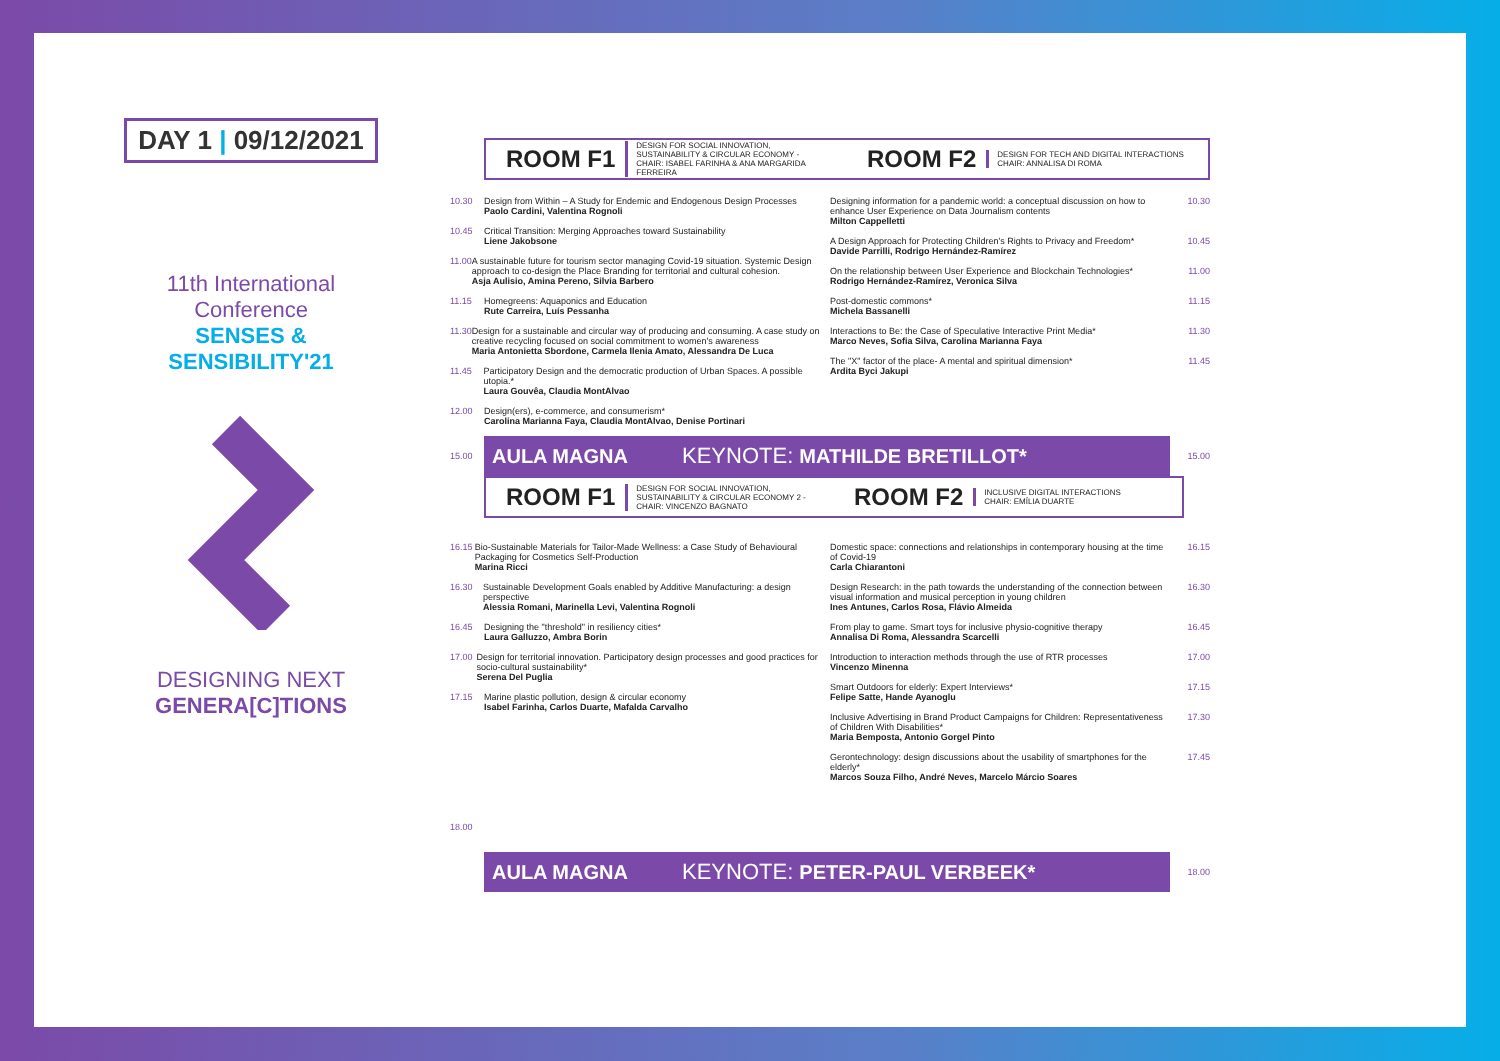DAY 1 | 09/12/2021
11th International Conference
SENSES & SENSIBILITY'21
DESIGNING NEXT
GENERA[C]TIONS
ROOM F1
DESIGN FOR SOCIAL INNOVATION, SUSTAINABILITY & CIRCULAR ECONOMY - CHAIR: ISABEL FARINHA & ANA MARGARIDA FERREIRA
ROOM F2
DESIGN FOR TECH AND DIGITAL INTERACTIONS
CHAIR: ANNALISA DI ROMA
10.30 Design from Within – A Study for Endemic and Endogenous Design Processes
Paolo Cardini, Valentina Rognoli
10.45 Critical Transition: Merging Approaches toward Sustainability
Liene Jakobsone
11.00 A sustainable future for tourism sector managing Covid-19 situation. Systemic Design approach to co-design the Place Branding for territorial and cultural cohesion.
Asja Aulisio, Amina Pereno, Silvia Barbero
11.15 Homegreens: Aquaponics and Education
Rute Carreira, Luís Pessanha
11.30 Design for a sustainable and circular way of producing and consuming. A case study on creative recycling focused on social commitment to women's awareness
Maria Antonietta Sbordone, Carmela Ilenia Amato, Alessandra De Luca
11.45 Participatory Design and the democratic production of Urban Spaces. A possible utopia.*
Laura Gouvêa, Claudia MontAlvao
12.00 Design(ers), e-commerce, and consumerism*
Carolina Marianna Faya, Claudia MontAlvao, Denise Portinari
Designing information for a pandemic world: a conceptual discussion on how to enhance User Experience on Data Journalism contents
Milton Cappelletti
10.30
A Design Approach for Protecting Children's Rights to Privacy and Freedom*
Davide Parrilli, Rodrigo Hernández-Ramírez
10.45
On the relationship between User Experience and Blockchain Technologies*
Rodrigo Hernández-Ramírez, Veronica Silva
11.00
Post-domestic commons*
Michela Bassanelli
11.15
Interactions to Be: the Case of Speculative Interactive Print Media*
Marco Neves, Sofia Silva, Carolina Marianna Faya
11.30
The "X" factor of the place- A mental and spiritual dimension*
Ardita Byci Jakupi
11.45
15.00
AULA MAGNA KEYNOTE: MATHILDE BRETILLOT*
15.00
ROOM F1
DESIGN FOR SOCIAL INNOVATION, SUSTAINABILITY & CIRCULAR ECONOMY 2 - CHAIR: VINCENZO BAGNATO
ROOM F2
INCLUSIVE DIGITAL INTERACTIONS
CHAIR: EMÍLIA DUARTE
16.15 Bio-Sustainable Materials for Tailor-Made Wellness: a Case Study of Behavioural Packaging for Cosmetics Self-Production
Marina Ricci
16.30 Sustainable Development Goals enabled by Additive Manufacturing: a design perspective
Alessia Romani, Marinella Levi, Valentina Rognoli
16.45 Designing the "threshold" in resiliency cities*
Laura Galluzzo, Ambra Borin
17.00 Design for territorial innovation. Participatory design processes and good practices for socio-cultural sustainability*
Serena Del Puglia
17.15 Marine plastic pollution, design & circular economy
Isabel Farinha, Carlos Duarte, Mafalda Carvalho
Domestic space: connections and relationships in contemporary housing at the time of Covid-19
Carla Chiarantoni
16.15
Design Research: in the path towards the understanding of the connection between visual information and musical perception in young children
Ines Antunes, Carlos Rosa, Flávio Almeida
16.30
From play to game. Smart toys for inclusive physio-cognitive therapy
Annalisa Di Roma, Alessandra Scarcelli
16.45
Introduction to interaction methods through the use of RTR processes
Vincenzo Minenna
17.00
Smart Outdoors for elderly: Expert Interviews*
Felipe Satte, Hande Ayanoglu
17.15
Inclusive Advertising in Brand Product Campaigns for Children: Representativeness of Children With Disabilities*
Maria Bemposta, Antonio Gorgel Pinto
17.30
Gerontechnology: design discussions about the usability of smartphones for the elderly*
Marcos Souza Filho, André Neves, Marcelo Márcio Soares
17.45
18.00
AULA MAGNA KEYNOTE: PETER-PAUL VERBEEK*
18.00